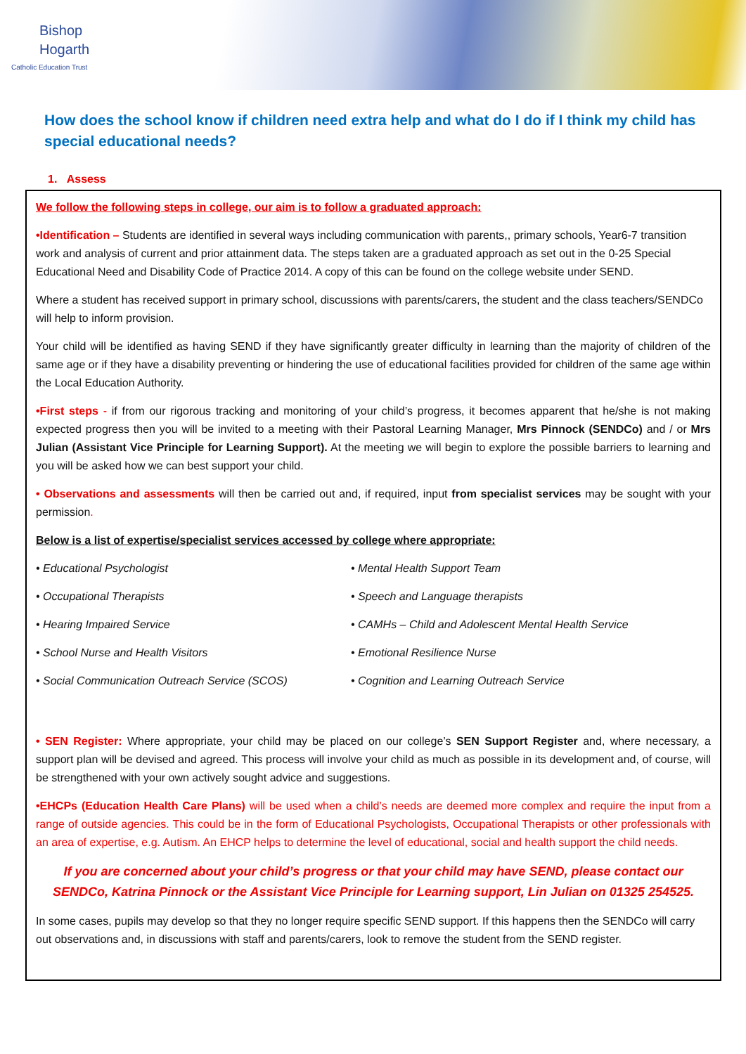Bishop
Hogarth
Catholic Education Trust
How does the school know if children need extra help and what do I do if I think my child has special educational needs?
1. Assess
We follow the following steps in college, our aim is to follow a graduated approach:
•Identification – Students are identified in several ways including communication with parents,, primary schools, Year6-7 transition work and analysis of current and prior attainment data. The steps taken are a graduated approach as set out in the 0-25 Special Educational Need and Disability Code of Practice 2014. A copy of this can be found on the college website under SEND.
Where a student has received support in primary school, discussions with parents/carers, the student and the class teachers/SENDCo will help to inform provision.
Your child will be identified as having SEND if they have significantly greater difficulty in learning than the majority of children of the same age or if they have a disability preventing or hindering the use of educational facilities provided for children of the same age within the Local Education Authority.
•First steps - if from our rigorous tracking and monitoring of your child’s progress, it becomes apparent that he/she is not making expected progress then you will be invited to a meeting with their Pastoral Learning Manager, Mrs Pinnock (SENDCo) and / or Mrs Julian (Assistant Vice Principle for Learning Support). At the meeting we will begin to explore the possible barriers to learning and you will be asked how we can best support your child.
• Observations and assessments will then be carried out and, if required, input from specialist services may be sought with your permission.
Below is a list of expertise/specialist services accessed by college where appropriate:
• Educational Psychologist
• Mental Health Support Team
• Occupational Therapists
• Speech and Language therapists
• Hearing Impaired Service
• CAMHs – Child and Adolescent Mental Health Service
• School Nurse and Health Visitors
• Emotional Resilience Nurse
• Social Communication Outreach Service (SCOS)
• Cognition and Learning Outreach Service
• SEN Register: Where appropriate, your child may be placed on our college’s SEN Support Register and, where necessary, a support plan will be devised and agreed. This process will involve your child as much as possible in its development and, of course, will be strengthened with your own actively sought advice and suggestions.
•EHCPs (Education Health Care Plans) will be used when a child’s needs are deemed more complex and require the input from a range of outside agencies. This could be in the form of Educational Psychologists, Occupational Therapists or other professionals with an area of expertise, e.g. Autism. An EHCP helps to determine the level of educational, social and health support the child needs.
If you are concerned about your child’s progress or that your child may have SEND, please contact our SENDCo, Katrina Pinnock or the Assistant Vice Principle for Learning support, Lin Julian on 01325 254525.
In some cases, pupils may develop so that they no longer require specific SEND support. If this happens then the SENDCo will carry out observations and, in discussions with staff and parents/carers, look to remove the student from the SEND register.